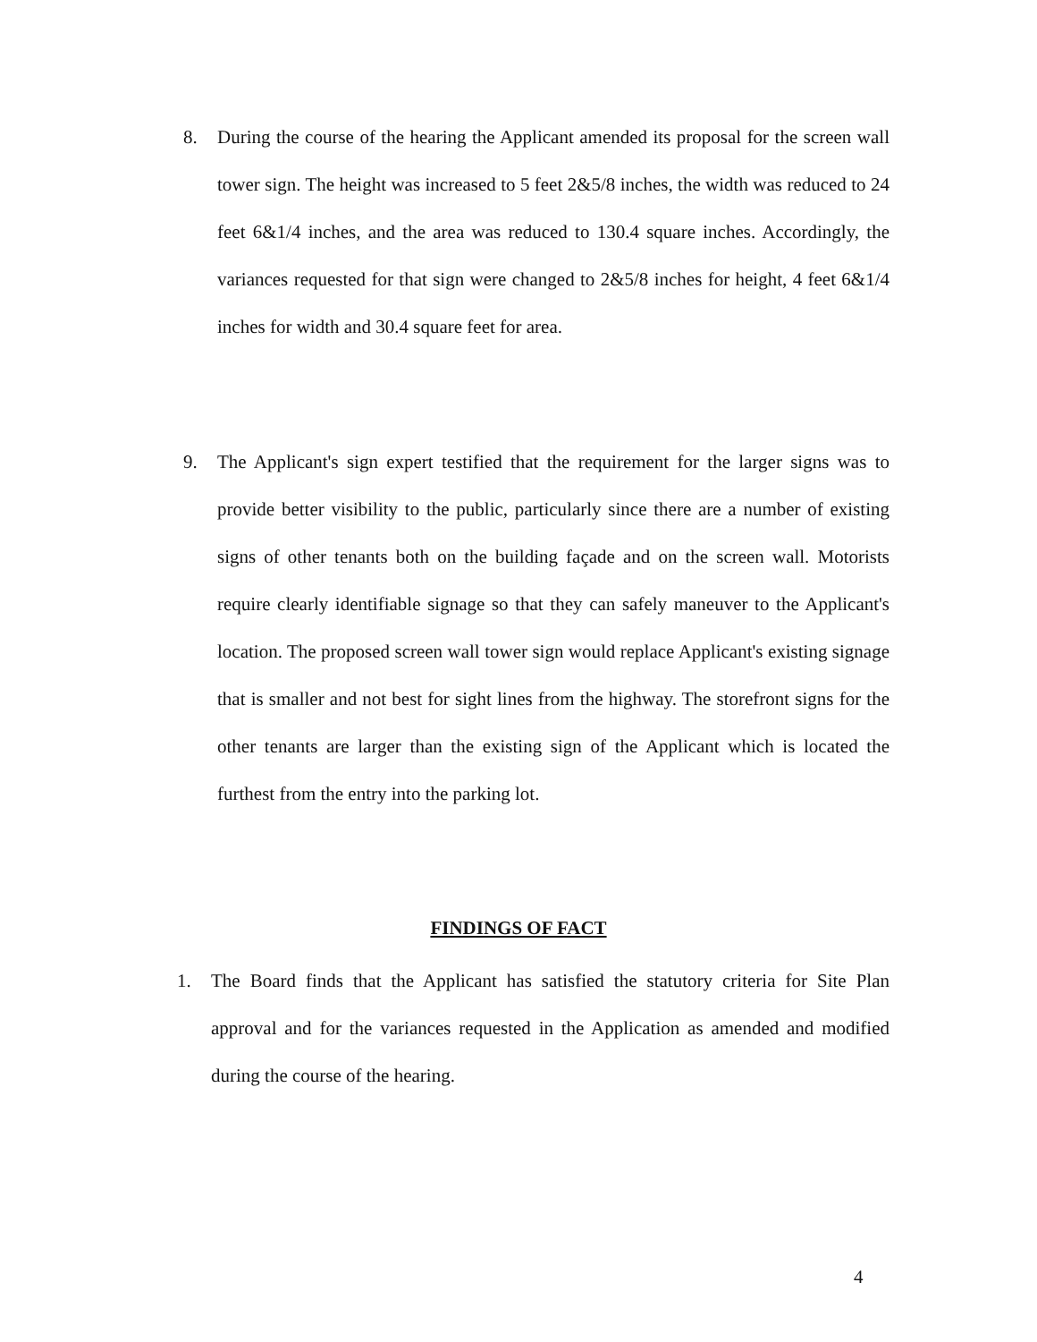8. During the course of the hearing the Applicant amended its proposal for the screen wall tower sign. The height was increased to 5 feet 2&5/8 inches, the width was reduced to 24 feet 6&1/4 inches, and the area was reduced to 130.4 square inches. Accordingly, the variances requested for that sign were changed to 2&5/8 inches for height, 4 feet 6&1/4 inches for width and 30.4 square feet for area.
9. The Applicant's sign expert testified that the requirement for the larger signs was to provide better visibility to the public, particularly since there are a number of existing signs of other tenants both on the building façade and on the screen wall. Motorists require clearly identifiable signage so that they can safely maneuver to the Applicant's location. The proposed screen wall tower sign would replace Applicant's existing signage that is smaller and not best for sight lines from the highway. The storefront signs for the other tenants are larger than the existing sign of the Applicant which is located the furthest from the entry into the parking lot.
FINDINGS OF FACT
1. The Board finds that the Applicant has satisfied the statutory criteria for Site Plan approval and for the variances requested in the Application as amended and modified during the course of the hearing.
4